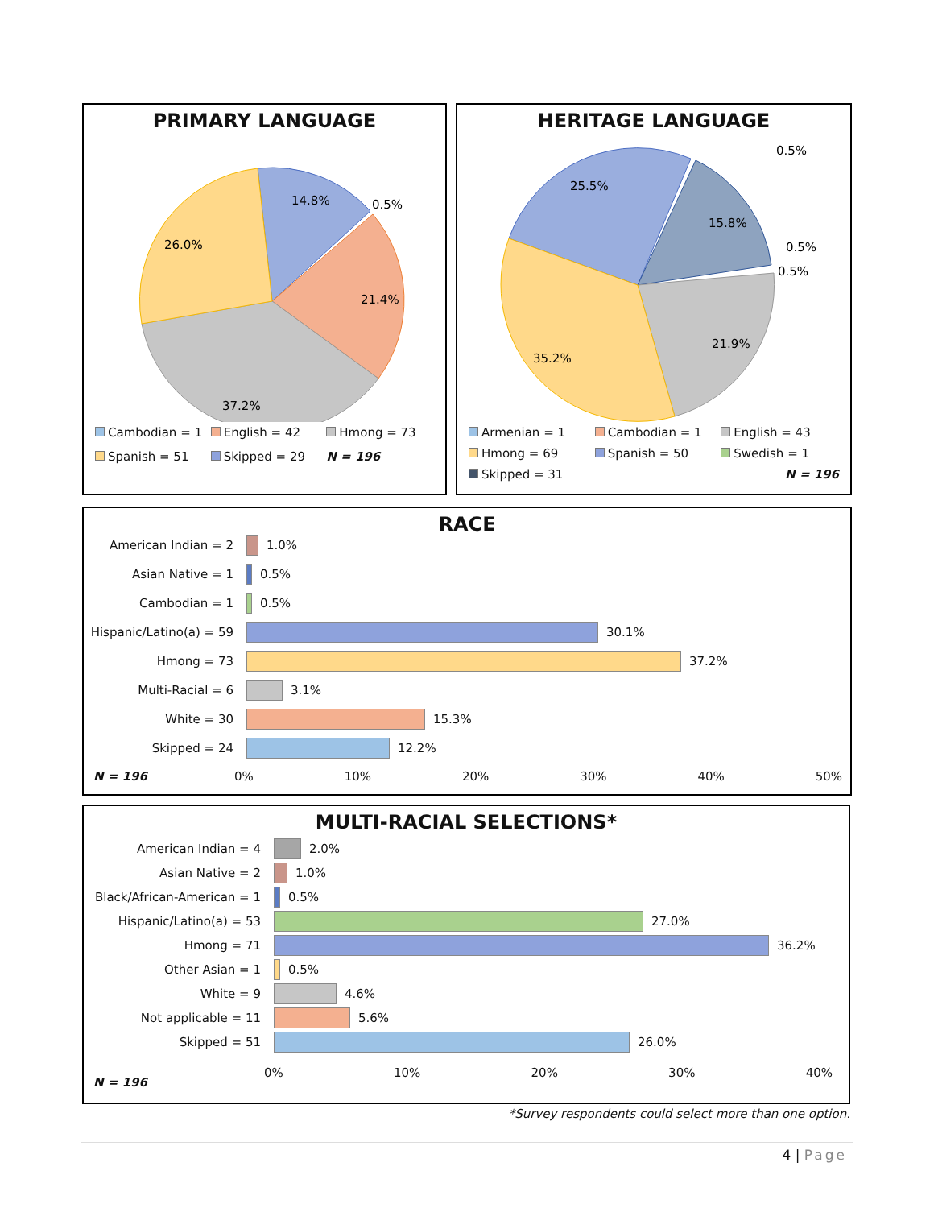PRIMARY LANGUAGE
14.8%
0.5%
26.0%
21.4%
37.2%
Cambodian = 1 English = 42 Hmong = 73 Spanish = 51 Skipped = 29 N = 196
HERITAGE LANGUAGE
25.5%
15.8%
0.5%
0.5%
0.5%
21.9%
35.2%
Armenian = 1 Cambodian = 1 English = 43 Hmong = 69 Spanish = 50 Swedish = 1 Skipped = 31 N = 196
RACE
American Indian = 2
1.0%
Asian Native = 1
0.5%
Cambodian = 1
0.5%
Hispanic/Latino(a) = 59
30.1%
Hmong = 73
37.2%
Multi-Racial = 6
3.1%
White = 30
15.3%
Skipped = 24
12.2%
N = 196 0% 10% 20% 30% 40% 50%
MULTI-RACIAL SELECTIONS*
American Indian = 4
2.0%
Asian Native = 2
1.0%
Black/African-American = 1
0.5%
Hispanic/Latino(a) = 53
27.0%
Hmong = 71
36.2%
Other Asian = 1
0.5%
White = 9
4.6%
Not applicable = 11
5.6%
Skipped = 51
26.0%
N = 196
0% 10% 20% 30% 40%
*Survey respondents could select more than one option.
4 | Page